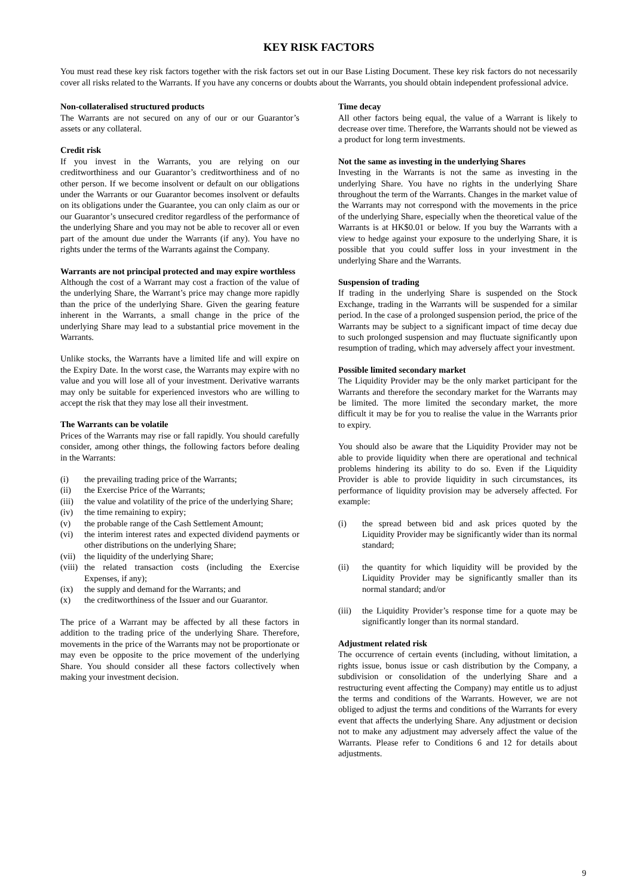KEY RISK FACTORS
You must read these key risk factors together with the risk factors set out in our Base Listing Document. These key risk factors do not necessarily cover all risks related to the Warrants. If you have any concerns or doubts about the Warrants, you should obtain independent professional advice.
Non-collateralised structured products
The Warrants are not secured on any of our or our Guarantor’s assets or any collateral.
Credit risk
If you invest in the Warrants, you are relying on our creditworthiness and our Guarantor’s creditworthiness and of no other person. If we become insolvent or default on our obligations under the Warrants or our Guarantor becomes insolvent or defaults on its obligations under the Guarantee, you can only claim as our or our Guarantor’s unsecured creditor regardless of the performance of the underlying Share and you may not be able to recover all or even part of the amount due under the Warrants (if any). You have no rights under the terms of the Warrants against the Company.
Warrants are not principal protected and may expire worthless
Although the cost of a Warrant may cost a fraction of the value of the underlying Share, the Warrant’s price may change more rapidly than the price of the underlying Share. Given the gearing feature inherent in the Warrants, a small change in the price of the underlying Share may lead to a substantial price movement in the Warrants.
Unlike stocks, the Warrants have a limited life and will expire on the Expiry Date. In the worst case, the Warrants may expire with no value and you will lose all of your investment. Derivative warrants may only be suitable for experienced investors who are willing to accept the risk that they may lose all their investment.
The Warrants can be volatile
Prices of the Warrants may rise or fall rapidly. You should carefully consider, among other things, the following factors before dealing in the Warrants:
(i) the prevailing trading price of the Warrants;
(ii) the Exercise Price of the Warrants;
(iii) the value and volatility of the price of the underlying Share;
(iv) the time remaining to expiry;
(v) the probable range of the Cash Settlement Amount;
(vi) the interim interest rates and expected dividend payments or other distributions on the underlying Share;
(vii) the liquidity of the underlying Share;
(viii) the related transaction costs (including the Exercise Expenses, if any);
(ix) the supply and demand for the Warrants; and
(x) the creditworthiness of the Issuer and our Guarantor.
The price of a Warrant may be affected by all these factors in addition to the trading price of the underlying Share. Therefore, movements in the price of the Warrants may not be proportionate or may even be opposite to the price movement of the underlying Share. You should consider all these factors collectively when making your investment decision.
Time decay
All other factors being equal, the value of a Warrant is likely to decrease over time. Therefore, the Warrants should not be viewed as a product for long term investments.
Not the same as investing in the underlying Shares
Investing in the Warrants is not the same as investing in the underlying Share. You have no rights in the underlying Share throughout the term of the Warrants. Changes in the market value of the Warrants may not correspond with the movements in the price of the underlying Share, especially when the theoretical value of the Warrants is at HK$0.01 or below. If you buy the Warrants with a view to hedge against your exposure to the underlying Share, it is possible that you could suffer loss in your investment in the underlying Share and the Warrants.
Suspension of trading
If trading in the underlying Share is suspended on the Stock Exchange, trading in the Warrants will be suspended for a similar period. In the case of a prolonged suspension period, the price of the Warrants may be subject to a significant impact of time decay due to such prolonged suspension and may fluctuate significantly upon resumption of trading, which may adversely affect your investment.
Possible limited secondary market
The Liquidity Provider may be the only market participant for the Warrants and therefore the secondary market for the Warrants may be limited. The more limited the secondary market, the more difficult it may be for you to realise the value in the Warrants prior to expiry.
You should also be aware that the Liquidity Provider may not be able to provide liquidity when there are operational and technical problems hindering its ability to do so. Even if the Liquidity Provider is able to provide liquidity in such circumstances, its performance of liquidity provision may be adversely affected. For example:
(i) the spread between bid and ask prices quoted by the Liquidity Provider may be significantly wider than its normal standard;
(ii) the quantity for which liquidity will be provided by the Liquidity Provider may be significantly smaller than its normal standard; and/or
(iii) the Liquidity Provider’s response time for a quote may be significantly longer than its normal standard.
Adjustment related risk
The occurrence of certain events (including, without limitation, a rights issue, bonus issue or cash distribution by the Company, a subdivision or consolidation of the underlying Share and a restructuring event affecting the Company) may entitle us to adjust the terms and conditions of the Warrants. However, we are not obliged to adjust the terms and conditions of the Warrants for every event that affects the underlying Share. Any adjustment or decision not to make any adjustment may adversely affect the value of the Warrants. Please refer to Conditions 6 and 12 for details about adjustments.
9